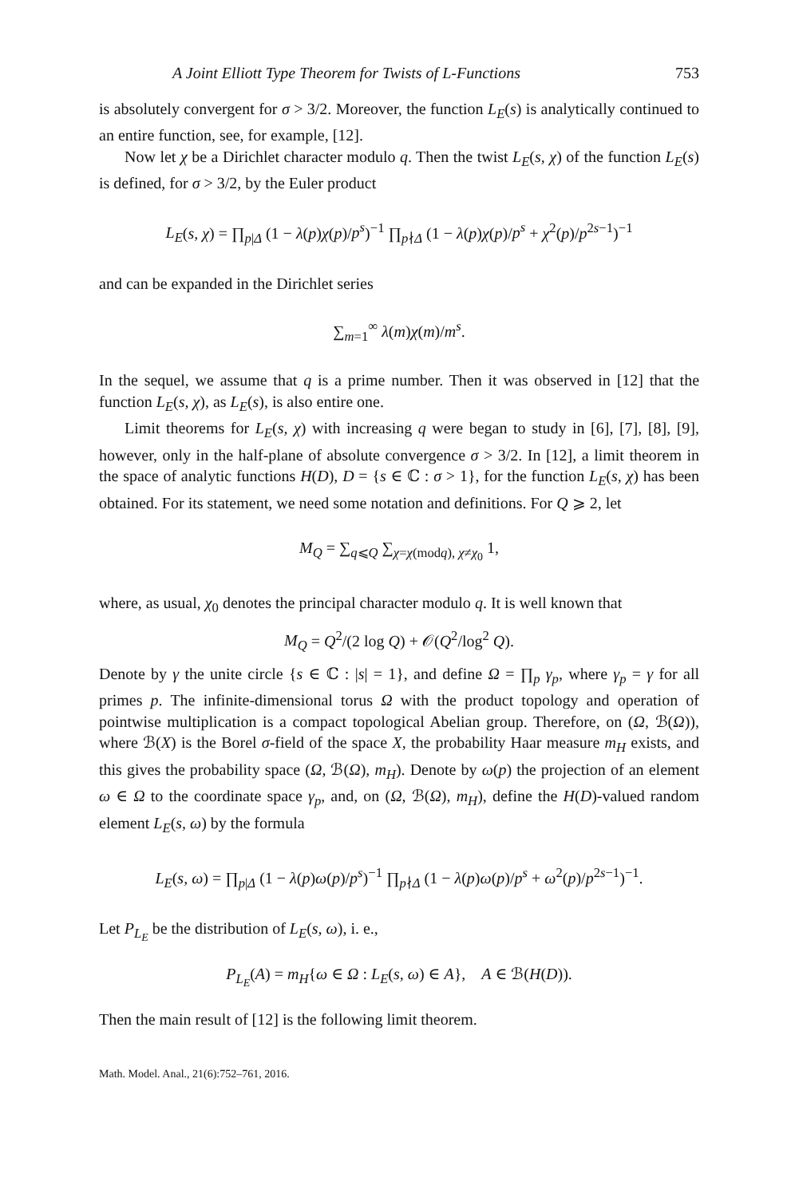A Joint Elliott Type Theorem for Twists of L-Functions 753
is absolutely convergent for σ > 3/2. Moreover, the function L<sub>E</sub>(s) is analytically continued to an entire function, see, for example, [12].
Now let χ be a Dirichlet character modulo q. Then the twist L<sub>E</sub>(s, χ) of the function L<sub>E</sub>(s) is defined, for σ > 3/2, by the Euler product
L<sub>E</sub>(s, χ) = ∏<sub>p|Δ</sub> (1 − λ(p)χ(p)/p<sup>s</sup>)<sup>−1</sup> ∏<sub>p∤Δ</sub> (1 − λ(p)χ(p)/p<sup>s</sup> + χ<sup>2</sup>(p)/p<sup>2s−1</sup>)<sup>−1</sup>
and can be expanded in the Dirichlet series
∑<sub>m=1</sub><sup>∞</sup> λ(m)χ(m)/m<sup>s</sup>.
In the sequel, we assume that q is a prime number. Then it was observed in [12] that the function L<sub>E</sub>(s, χ), as L<sub>E</sub>(s), is also entire one.
Limit theorems for L<sub>E</sub>(s, χ) with increasing q were began to study in [6], [7], [8], [9], however, only in the half-plane of absolute convergence σ > 3/2. In [12], a limit theorem in the space of analytic functions H(D), D = {s ∈ ℂ : σ > 1}, for the function L<sub>E</sub>(s, χ) has been obtained. For its statement, we need some notation and definitions. For Q ⩾ 2, let
M<sub>Q</sub> = ∑<sub>q⩽Q</sub> ∑<sub>χ=χ(modq), χ≠χ<sub>0</sub></sub> 1,
where, as usual, χ<sub>0</sub> denotes the principal character modulo q. It is well known that
M<sub>Q</sub> = Q<sup>2</sup>/(2 log Q) + 𝒪(Q<sup>2</sup>/log<sup>2</sup> Q).
Denote by γ the unite circle {s ∈ ℂ : |s| = 1}, and define Ω = ∏<sub>p</sub> γ<sub>p</sub>, where γ<sub>p</sub> = γ for all primes p. The infinite-dimensional torus Ω with the product topology and operation of pointwise multiplication is a compact topological Abelian group. Therefore, on (Ω, ℬ(Ω)), where ℬ(X) is the Borel σ-field of the space X, the probability Haar measure m<sub>H</sub> exists, and this gives the probability space (Ω, ℬ(Ω), m<sub>H</sub>). Denote by ω(p) the projection of an element ω ∈ Ω to the coordinate space γ<sub>p</sub>, and, on (Ω, ℬ(Ω), m<sub>H</sub>), define the H(D)-valued random element L<sub>E</sub>(s, ω) by the formula
L<sub>E</sub>(s, ω) = ∏<sub>p|Δ</sub> (1 − λ(p)ω(p)/p<sup>s</sup>)<sup>−1</sup> ∏<sub>p∤Δ</sub> (1 − λ(p)ω(p)/p<sup>s</sup> + ω<sup>2</sup>(p)/p<sup>2s−1</sup>)<sup>−1</sup>.
Let P<sub>L<sub>E</sub></sub> be the distribution of L<sub>E</sub>(s, ω), i. e.,
P<sub>L<sub>E</sub></sub>(A) = m<sub>H</sub>{ω ∈ Ω : L<sub>E</sub>(s, ω) ∈ A}, A ∈ ℬ(H(D)).
Then the main result of [12] is the following limit theorem.
Math. Model. Anal., 21(6):752–761, 2016.